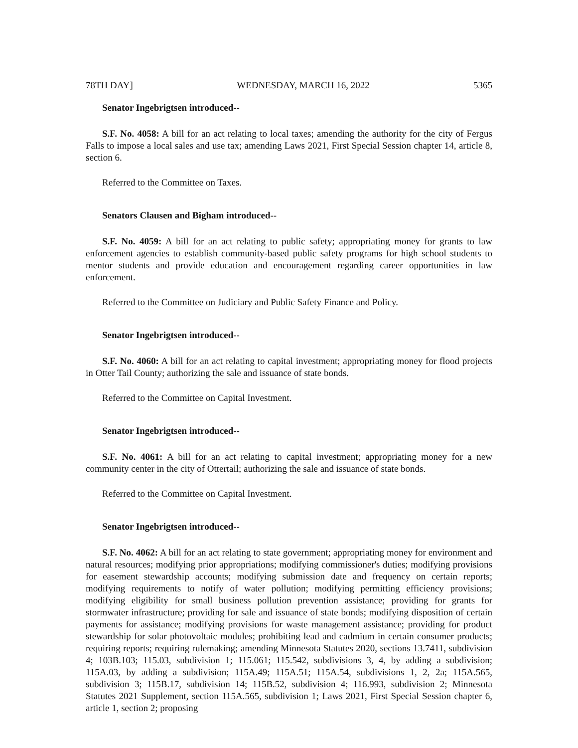78TH DAY] WEDNESDAY, MARCH 16, 2022 5365
Senator Ingebrigtsen introduced--
S.F. No. 4058: A bill for an act relating to local taxes; amending the authority for the city of Fergus Falls to impose a local sales and use tax; amending Laws 2021, First Special Session chapter 14, article 8, section 6.
Referred to the Committee on Taxes.
Senators Clausen and Bigham introduced--
S.F. No. 4059: A bill for an act relating to public safety; appropriating money for grants to law enforcement agencies to establish community-based public safety programs for high school students to mentor students and provide education and encouragement regarding career opportunities in law enforcement.
Referred to the Committee on Judiciary and Public Safety Finance and Policy.
Senator Ingebrigtsen introduced--
S.F. No. 4060: A bill for an act relating to capital investment; appropriating money for flood projects in Otter Tail County; authorizing the sale and issuance of state bonds.
Referred to the Committee on Capital Investment.
Senator Ingebrigtsen introduced--
S.F. No. 4061: A bill for an act relating to capital investment; appropriating money for a new community center in the city of Ottertail; authorizing the sale and issuance of state bonds.
Referred to the Committee on Capital Investment.
Senator Ingebrigtsen introduced--
S.F. No. 4062: A bill for an act relating to state government; appropriating money for environment and natural resources; modifying prior appropriations; modifying commissioner's duties; modifying provisions for easement stewardship accounts; modifying submission date and frequency on certain reports; modifying requirements to notify of water pollution; modifying permitting efficiency provisions; modifying eligibility for small business pollution prevention assistance; providing for grants for stormwater infrastructure; providing for sale and issuance of state bonds; modifying disposition of certain payments for assistance; modifying provisions for waste management assistance; providing for product stewardship for solar photovoltaic modules; prohibiting lead and cadmium in certain consumer products; requiring reports; requiring rulemaking; amending Minnesota Statutes 2020, sections 13.7411, subdivision 4; 103B.103; 115.03, subdivision 1; 115.061; 115.542, subdivisions 3, 4, by adding a subdivision; 115A.03, by adding a subdivision; 115A.49; 115A.51; 115A.54, subdivisions 1, 2, 2a; 115A.565, subdivision 3; 115B.17, subdivision 14; 115B.52, subdivision 4; 116.993, subdivision 2; Minnesota Statutes 2021 Supplement, section 115A.565, subdivision 1; Laws 2021, First Special Session chapter 6, article 1, section 2; proposing